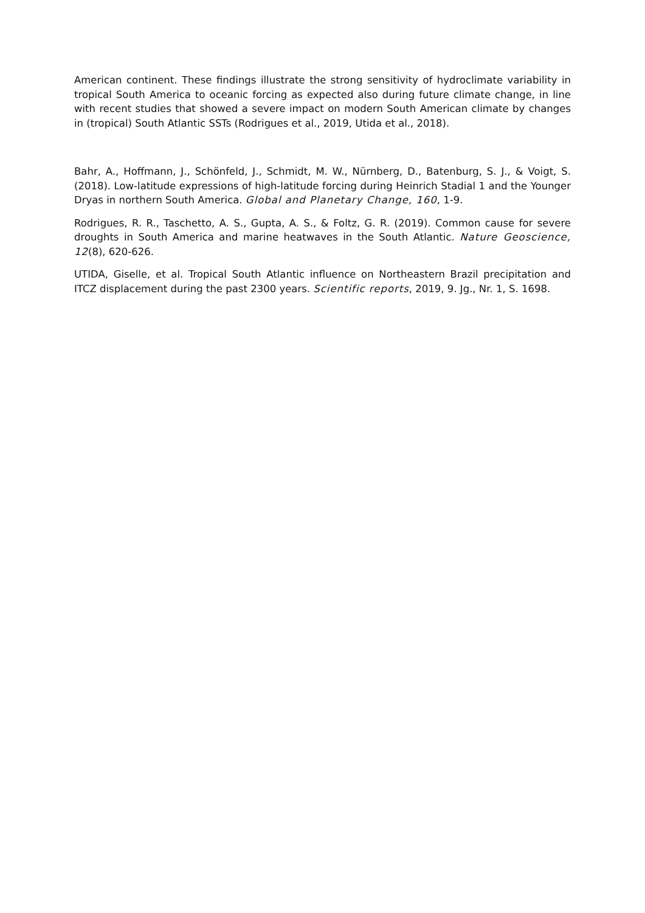American continent. These findings illustrate the strong sensitivity of hydroclimate variability in tropical South America to oceanic forcing as expected also during future climate change, in line with recent studies that showed a severe impact on modern South American climate by changes in (tropical) South Atlantic SSTs (Rodrigues et al., 2019, Utida et al., 2018).
Bahr, A., Hoffmann, J., Schönfeld, J., Schmidt, M. W., Nürnberg, D., Batenburg, S. J., & Voigt, S. (2018). Low-latitude expressions of high-latitude forcing during Heinrich Stadial 1 and the Younger Dryas in northern South America. Global and Planetary Change, 160, 1-9.
Rodrigues, R. R., Taschetto, A. S., Gupta, A. S., & Foltz, G. R. (2019). Common cause for severe droughts in South America and marine heatwaves in the South Atlantic. Nature Geoscience, 12(8), 620-626.
UTIDA, Giselle, et al. Tropical South Atlantic influence on Northeastern Brazil precipitation and ITCZ displacement during the past 2300 years. Scientific reports, 2019, 9. Jg., Nr. 1, S. 1698.